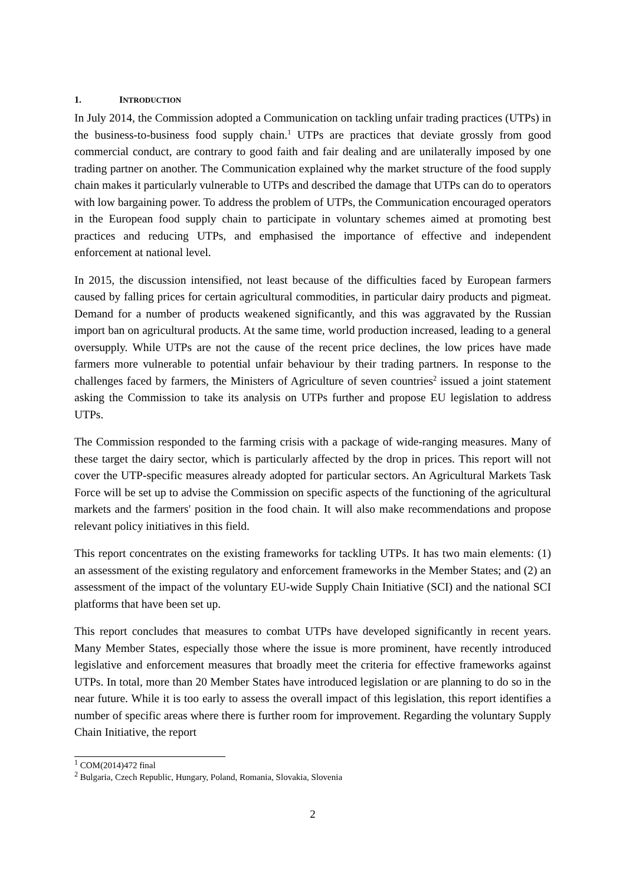1. INTRODUCTION
In July 2014, the Commission adopted a Communication on tackling unfair trading practices (UTPs) in the business-to-business food supply chain.<sup>1</sup> UTPs are practices that deviate grossly from good commercial conduct, are contrary to good faith and fair dealing and are unilaterally imposed by one trading partner on another. The Communication explained why the market structure of the food supply chain makes it particularly vulnerable to UTPs and described the damage that UTPs can do to operators with low bargaining power. To address the problem of UTPs, the Communication encouraged operators in the European food supply chain to participate in voluntary schemes aimed at promoting best practices and reducing UTPs, and emphasised the importance of effective and independent enforcement at national level.
In 2015, the discussion intensified, not least because of the difficulties faced by European farmers caused by falling prices for certain agricultural commodities, in particular dairy products and pigmeat. Demand for a number of products weakened significantly, and this was aggravated by the Russian import ban on agricultural products. At the same time, world production increased, leading to a general oversupply. While UTPs are not the cause of the recent price declines, the low prices have made farmers more vulnerable to potential unfair behaviour by their trading partners. In response to the challenges faced by farmers, the Ministers of Agriculture of seven countries<sup>2</sup> issued a joint statement asking the Commission to take its analysis on UTPs further and propose EU legislation to address UTPs.
The Commission responded to the farming crisis with a package of wide-ranging measures. Many of these target the dairy sector, which is particularly affected by the drop in prices. This report will not cover the UTP-specific measures already adopted for particular sectors. An Agricultural Markets Task Force will be set up to advise the Commission on specific aspects of the functioning of the agricultural markets and the farmers' position in the food chain. It will also make recommendations and propose relevant policy initiatives in this field.
This report concentrates on the existing frameworks for tackling UTPs. It has two main elements: (1) an assessment of the existing regulatory and enforcement frameworks in the Member States; and (2) an assessment of the impact of the voluntary EU-wide Supply Chain Initiative (SCI) and the national SCI platforms that have been set up.
This report concludes that measures to combat UTPs have developed significantly in recent years. Many Member States, especially those where the issue is more prominent, have recently introduced legislative and enforcement measures that broadly meet the criteria for effective frameworks against UTPs. In total, more than 20 Member States have introduced legislation or are planning to do so in the near future. While it is too early to assess the overall impact of this legislation, this report identifies a number of specific areas where there is further room for improvement. Regarding the voluntary Supply Chain Initiative, the report
<sup>1</sup> COM(2014)472 final
<sup>2</sup> Bulgaria, Czech Republic, Hungary, Poland, Romania, Slovakia, Slovenia
2